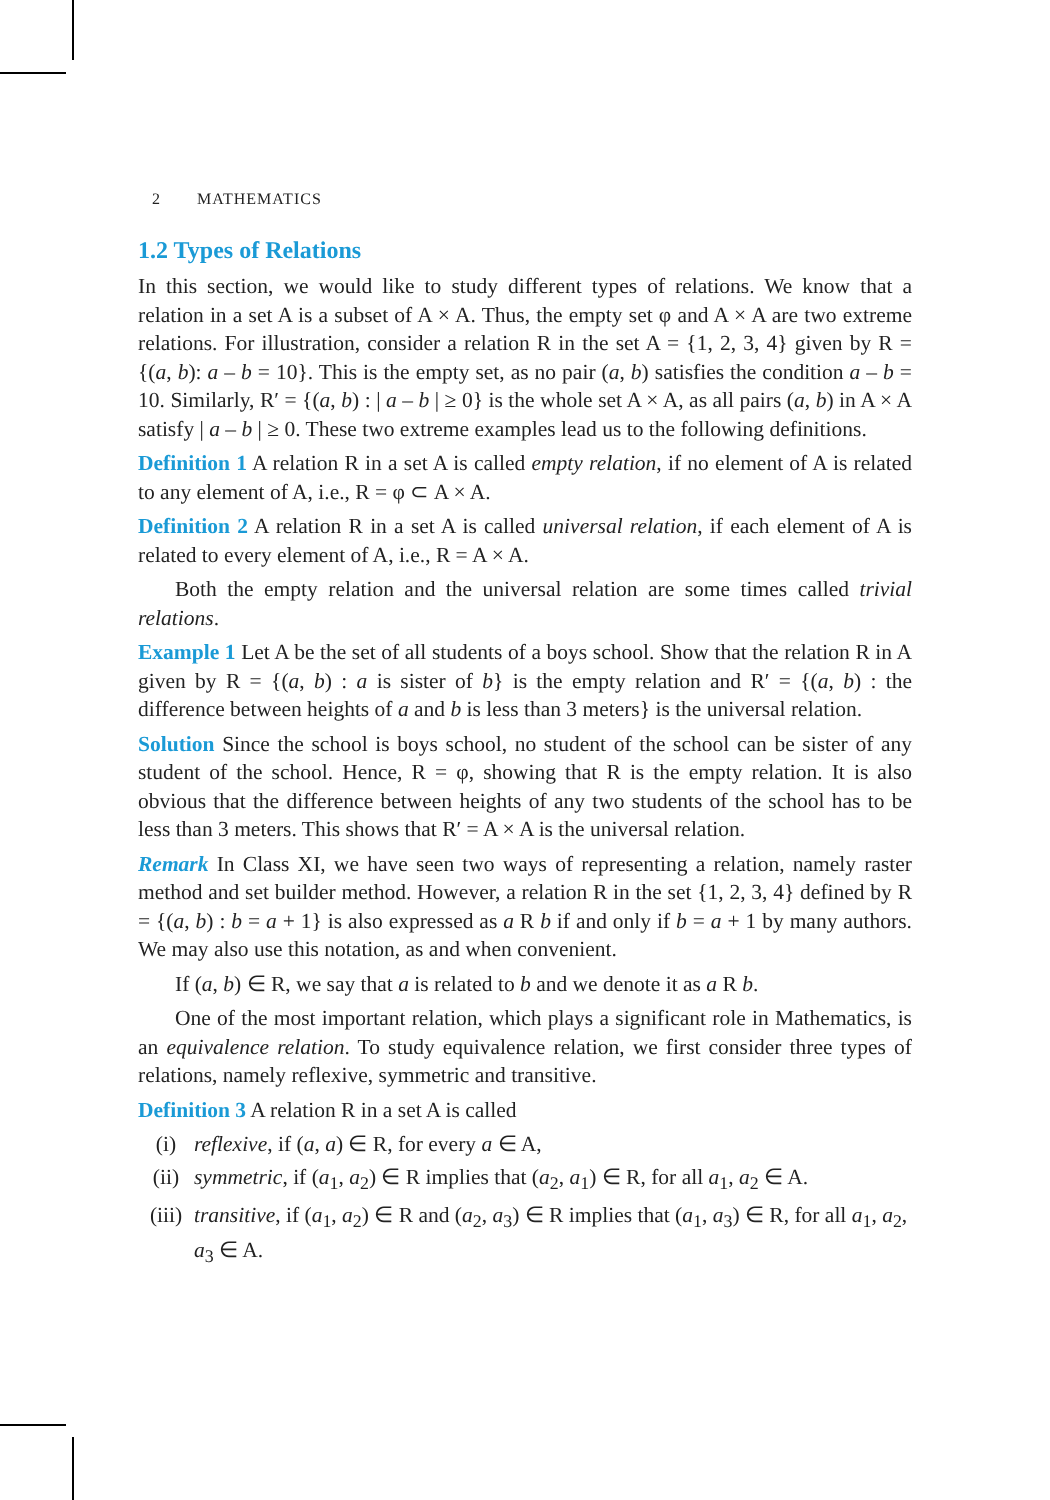2 MATHEMATICS
1.2 Types of Relations
In this section, we would like to study different types of relations. We know that a relation in a set A is a subset of A × A. Thus, the empty set φ and A × A are two extreme relations. For illustration, consider a relation R in the set A = {1, 2, 3, 4} given by R = {(a, b): a – b = 10}. This is the empty set, as no pair (a, b) satisfies the condition a – b = 10. Similarly, R′ = {(a, b) : | a – b | ≥ 0} is the whole set A × A, as all pairs (a, b) in A × A satisfy | a – b | ≥ 0. These two extreme examples lead us to the following definitions.
Definition 1 A relation R in a set A is called empty relation, if no element of A is related to any element of A, i.e., R = φ ⊂ A × A.
Definition 2 A relation R in a set A is called universal relation, if each element of A is related to every element of A, i.e., R = A × A.
Both the empty relation and the universal relation are some times called trivial relations.
Example 1 Let A be the set of all students of a boys school. Show that the relation R in A given by R = {(a, b) : a is sister of b} is the empty relation and R′ = {(a, b) : the difference between heights of a and b is less than 3 meters} is the universal relation.
Solution Since the school is boys school, no student of the school can be sister of any student of the school. Hence, R = φ, showing that R is the empty relation. It is also obvious that the difference between heights of any two students of the school has to be less than 3 meters. This shows that R′ = A × A is the universal relation.
Remark In Class XI, we have seen two ways of representing a relation, namely raster method and set builder method. However, a relation R in the set {1, 2, 3, 4} defined by R = {(a, b) : b = a + 1} is also expressed as a R b if and only if b = a + 1 by many authors. We may also use this notation, as and when convenient.
If (a, b) ∈ R, we say that a is related to b and we denote it as a R b.
One of the most important relation, which plays a significant role in Mathematics, is an equivalence relation. To study equivalence relation, we first consider three types of relations, namely reflexive, symmetric and transitive.
Definition 3 A relation R in a set A is called
(i) reflexive, if (a, a) ∈ R, for every a ∈ A,
(ii) symmetric, if (a<sub>1</sub>, a<sub>2</sub>) ∈ R implies that (a<sub>2</sub>, a<sub>1</sub>) ∈ R, for all a<sub>1</sub>, a<sub>2</sub> ∈ A.
(iii) transitive, if (a<sub>1</sub>, a<sub>2</sub>) ∈ R and (a<sub>2</sub>, a<sub>3</sub>) ∈ R implies that (a<sub>1</sub>, a<sub>3</sub>) ∈ R, for all a<sub>1</sub>, a<sub>2</sub>, a<sub>3</sub> ∈ A.